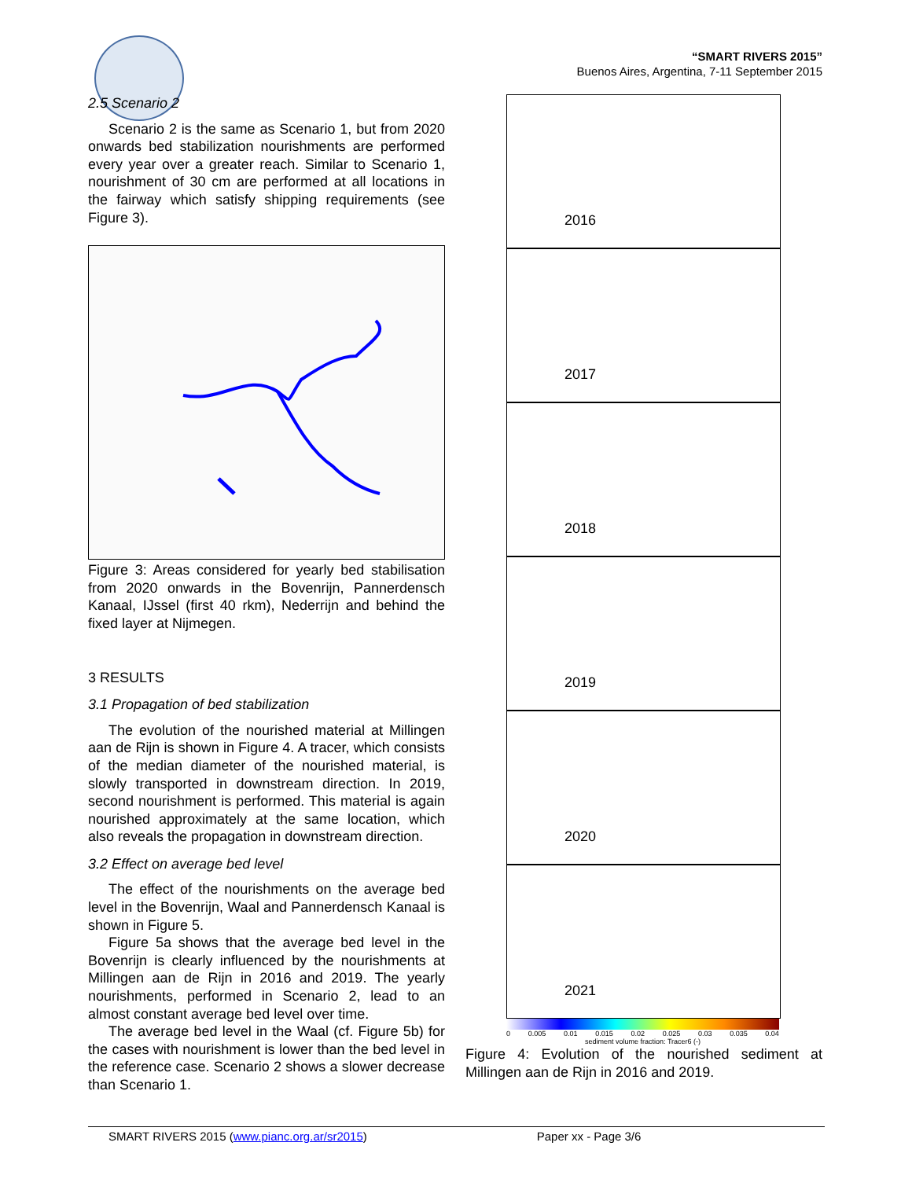“SMART RIVERS 2015”
Buenos Aires, Argentina, 7-11 September 2015
2.5 Scenario 2
Scenario 2 is the same as Scenario 1, but from 2020 onwards bed stabilization nourishments are performed every year over a greater reach. Similar to Scenario 1, nourishment of 30 cm are performed at all locations in the fairway which satisfy shipping requirements (see Figure 3).
Figure 3: Areas considered for yearly bed stabilisation from 2020 onwards in the Bovenrijn, Pannerdensch Kanaal, IJssel (first 40 rkm), Nederrijn and behind the fixed layer at Nijmegen.
3 RESULTS
3.1 Propagation of bed stabilization
The evolution of the nourished material at Millingen aan de Rijn is shown in Figure 4. A tracer, which consists of the median diameter of the nourished material, is slowly transported in downstream direction. In 2019, second nourishment is performed. This material is again nourished approximately at the same location, which also reveals the propagation in downstream direction.
3.2 Effect on average bed level
The effect of the nourishments on the average bed level in the Bovenrijn, Waal and Pannerdensch Kanaal is shown in Figure 5.
Figure 5a shows that the average bed level in the Bovenrijn is clearly influenced by the nourishments at Millingen aan de Rijn in 2016 and 2019. The yearly nourishments, performed in Scenario 2, lead to an almost constant average bed level over time.
The average bed level in the Waal (cf. Figure 5b) for the cases with nourishment is lower than the bed level in the reference case. Scenario 2 shows a slower decrease than Scenario 1.
2016
2017
2018
2019
2020
2021
0 0.005 0.01 0.015 0.02 0.025 0.03 0.035 0.04
sediment volume fraction: Tracer6 (-)
Figure 4: Evolution of the nourished sediment at Millingen aan de Rijn in 2016 and 2019.
SMART RIVERS 2015 (www.pianc.org.ar/sr2015) Paper xx - Page 3/6